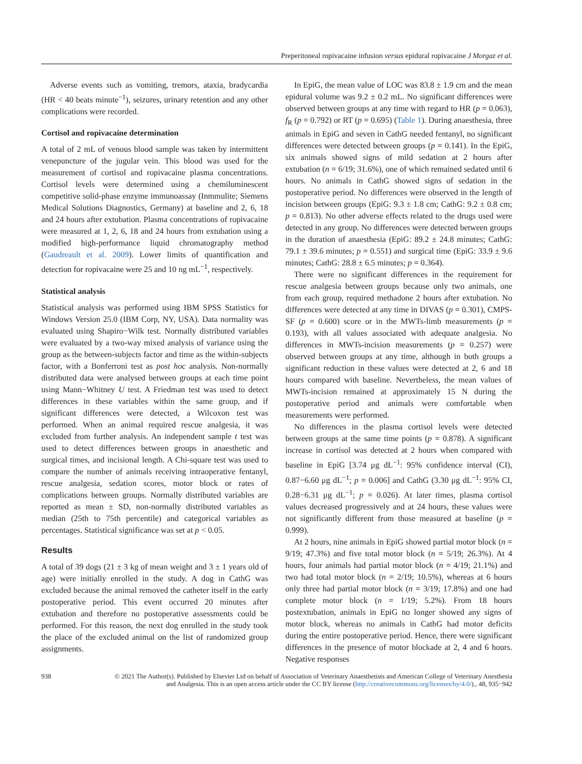Preperitoneal ropivacaine infusion versus epidural ropivacaine J Morgaz et al.
Adverse events such as vomiting, tremors, ataxia, bradycardia (HR < 40 beats minute<sup>−1</sup>), seizures, urinary retention and any other complications were recorded.
Cortisol and ropivacaine determination
A total of 2 mL of venous blood sample was taken by intermittent venepuncture of the jugular vein. This blood was used for the measurement of cortisol and ropivacaine plasma concentrations. Cortisol levels were determined using a chemiluminescent competitive solid-phase enzyme immunoassay (Inmmulite; Siemens Medical Solutions Diagnostics, Germany) at baseline and 2, 6, 18 and 24 hours after extubation. Plasma concentrations of ropivacaine were measured at 1, 2, 6, 18 and 24 hours from extubation using a modified high-performance liquid chromatography method (Gaudreault et al. 2009). Lower limits of quantification and detection for ropivacaine were 25 and 10 ng mL<sup>−1</sup>, respectively.
Statistical analysis
Statistical analysis was performed using IBM SPSS Statistics for Windows Version 25.0 (IBM Corp, NY, USA). Data normality was evaluated using Shapiro−Wilk test. Normally distributed variables were evaluated by a two-way mixed analysis of variance using the group as the between-subjects factor and time as the within-subjects factor, with a Bonferroni test as post hoc analysis. Non-normally distributed data were analysed between groups at each time point using Mann−Whitney U test. A Friedman test was used to detect differences in these variables within the same group, and if significant differences were detected, a Wilcoxon test was performed. When an animal required rescue analgesia, it was excluded from further analysis. An independent sample t test was used to detect differences between groups in anaesthetic and surgical times, and incisional length. A Chi-square test was used to compare the number of animals receiving intraoperative fentanyl, rescue analgesia, sedation scores, motor block or rates of complications between groups. Normally distributed variables are reported as mean ± SD, non-normally distributed variables as median (25th to 75th percentile) and categorical variables as percentages. Statistical significance was set at p < 0.05.
Results
A total of 39 dogs (21 ± 3 kg of mean weight and 3 ± 1 years old of age) were initially enrolled in the study. A dog in CathG was excluded because the animal removed the catheter itself in the early postoperative period. This event occurred 20 minutes after extubation and therefore no postoperative assessments could be performed. For this reason, the next dog enrolled in the study took the place of the excluded animal on the list of randomized group assignments.
In EpiG, the mean value of LOC was 83.8 ± 1.9 cm and the mean epidural volume was 9.2 ± 0.2 mL. No significant differences were observed between groups at any time with regard to HR (p = 0.063), f<sub>R</sub> (p = 0.792) or RT (p = 0.695) (Table 1). During anaesthesia, three animals in EpiG and seven in CathG needed fentanyl, no significant differences were detected between groups (p = 0.141). In the EpiG, six animals showed signs of mild sedation at 2 hours after extubation (n = 6/19; 31.6%), one of which remained sedated until 6 hours. No animals in CathG showed signs of sedation in the postoperative period. No differences were observed in the length of incision between groups (EpiG: 9.3 ± 1.8 cm; CathG: 9.2 ± 0.8 cm; p = 0.813). No other adverse effects related to the drugs used were detected in any group. No differences were detected between groups in the duration of anaesthesia (EpiG: 89.2 ± 24.8 minutes; CathG: 79.1 ± 39.6 minutes; p = 0.551) and surgical time (EpiG: 33.9 ± 9.6 minutes; CathG: 28.8 ± 6.5 minutes; p = 0.364).
There were no significant differences in the requirement for rescue analgesia between groups because only two animals, one from each group, required methadone 2 hours after extubation. No differences were detected at any time in DIVAS (p = 0.301), CMPS-SF (p = 0.600) score or in the MWTs-limb measurements (p = 0.193), with all values associated with adequate analgesia. No differences in MWTs-incision measurements (p = 0.257) were observed between groups at any time, although in both groups a significant reduction in these values were detected at 2, 6 and 18 hours compared with baseline. Nevertheless, the mean values of MWTs-incision remained at approximately 15 N during the postoperative period and animals were comfortable when measurements were performed.
No differences in the plasma cortisol levels were detected between groups at the same time points (p = 0.878). A significant increase in cortisol was detected at 2 hours when compared with baseline in EpiG [3.74 μg dL<sup>−1</sup>: 95% confidence interval (CI), 0.87−6.60 μg dL<sup>−1</sup>; p = 0.006] and CathG (3.30 μg dL<sup>−1</sup>: 95% CI, 0.28−6.31 μg dL<sup>−1</sup>; p = 0.026). At later times, plasma cortisol values decreased progressively and at 24 hours, these values were not significantly different from those measured at baseline (p = 0.999).
At 2 hours, nine animals in EpiG showed partial motor block (n = 9/19; 47.3%) and five total motor block (n = 5/19; 26.3%). At 4 hours, four animals had partial motor block (n = 4/19; 21.1%) and two had total motor block (n = 2/19; 10.5%), whereas at 6 hours only three had partial motor block (n = 3/19; 17.8%) and one had complete motor block (n = 1/19; 5.2%). From 18 hours postextubation, animals in EpiG no longer showed any signs of motor block, whereas no animals in CathG had motor deficits during the entire postoperative period. Hence, there were significant differences in the presence of motor blockade at 2, 4 and 6 hours. Negative responses
938 © 2021 The Author(s). Published by Elsevier Ltd on behalf of Association of Veterinary Anaesthetists and American College of Veterinary Anesthesia and Analgesia. This is an open access article under the CC BY license (http://creativecommons.org/licenses/by/4.0/)., 48, 935−942